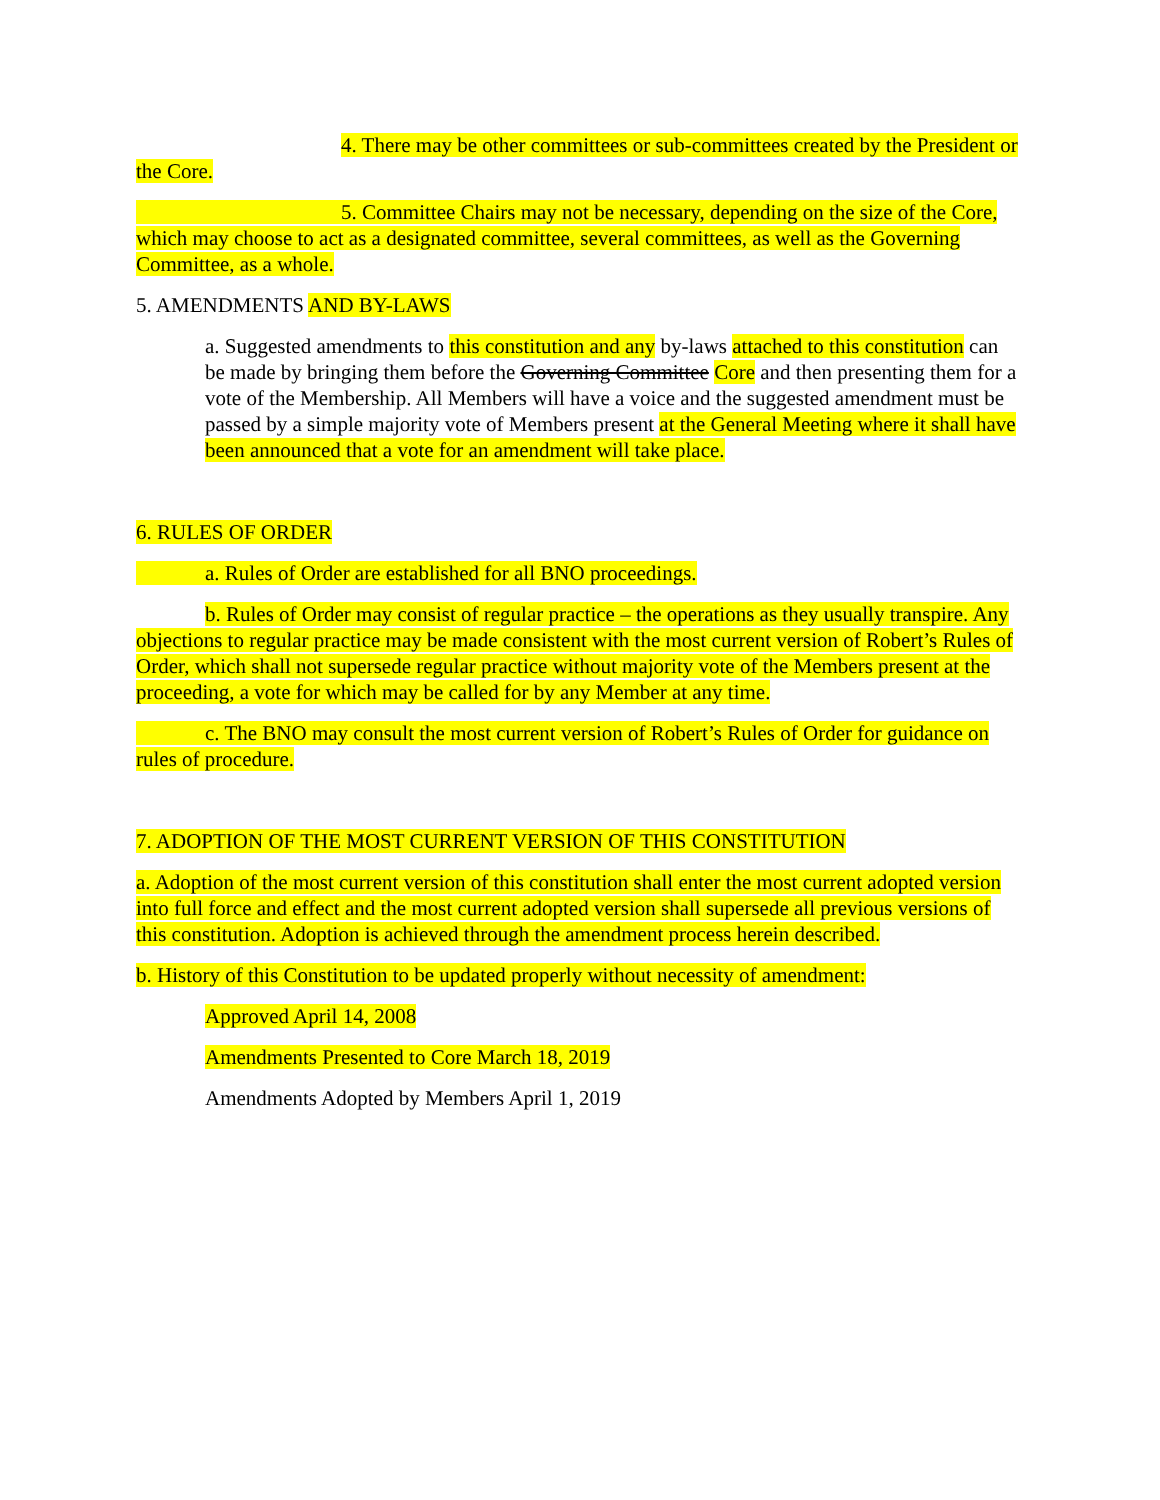4. There may be other committees or sub-committees created by the President or the Core.
5. Committee Chairs may not be necessary, depending on the size of the Core, which may choose to act as a designated committee, several committees, as well as the Governing Committee, as a whole.
5. AMENDMENTS AND BY-LAWS
a. Suggested amendments to this constitution and any by-laws attached to this constitution can be made by bringing them before the Governing Committee Core and then presenting them for a vote of the Membership. All Members will have a voice and the suggested amendment must be passed by a simple majority vote of Members present at the General Meeting where it shall have been announced that a vote for an amendment will take place.
6. RULES OF ORDER
a. Rules of Order are established for all BNO proceedings.
b. Rules of Order may consist of regular practice – the operations as they usually transpire. Any objections to regular practice may be made consistent with the most current version of Robert’s Rules of Order, which shall not supersede regular practice without majority vote of the Members present at the proceeding, a vote for which may be called for by any Member at any time.
c. The BNO may consult the most current version of Robert’s Rules of Order for guidance on rules of procedure.
7. ADOPTION OF THE MOST CURRENT VERSION OF THIS CONSTITUTION
a. Adoption of the most current version of this constitution shall enter the most current adopted version into full force and effect and the most current adopted version shall supersede all previous versions of this constitution. Adoption is achieved through the amendment process herein described.
b. History of this Constitution to be updated properly without necessity of amendment:
Approved April 14, 2008
Amendments Presented to Core March 18, 2019
Amendments Adopted by Members April 1, 2019